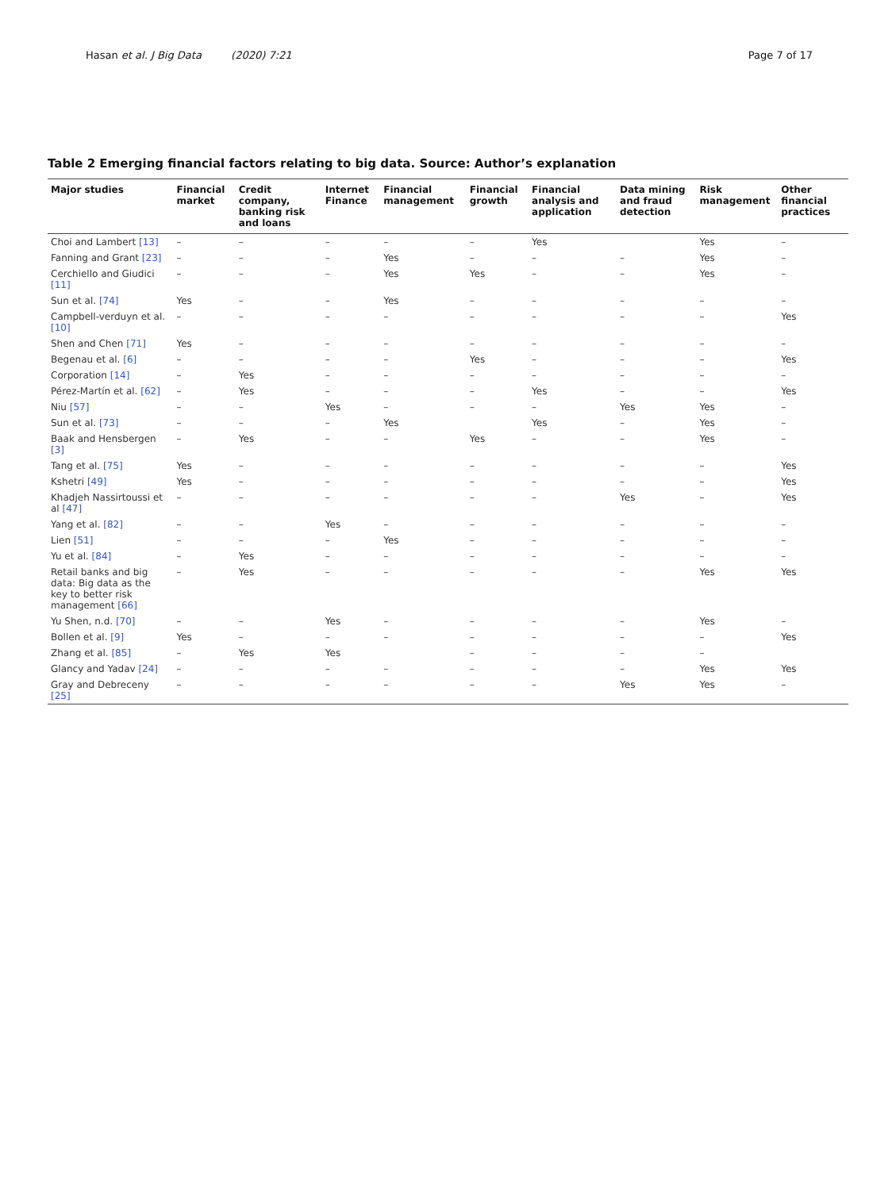Hasan et al. J Big Data (2020) 7:21
Page 7 of 17
Table 2 Emerging financial factors relating to big data. Source: Author’s explanation
| Major studies | Financial market | Credit company, banking risk and loans | Internet Finance | Financial management | Financial growth | Financial analysis and application | Data mining and fraud detection | Risk management | Other financial practices |
| --- | --- | --- | --- | --- | --- | --- | --- | --- | --- |
| Choi and Lambert [13] | – | – | – | – | – | Yes | | Yes | – |
| Fanning and Grant [23] | – | – | – | Yes | – | – | – | Yes | – |
| Cerchiello and Giudici [11] | – | – | – | Yes | Yes | – | – | Yes | – |
| Sun et al. [74] | Yes | – | – | Yes | – | – | – | – | – |
| Campbell-verduyn et al. [10] | – | – | – | – | – | – | – | – | Yes |
| Shen and Chen [71] | Yes | – | – | – | – | – | – | – | – |
| Begenau et al. [6] | – | – | – | – | Yes | – | – | – | Yes |
| Corporation [14] | – | Yes | – | – | – | – | – | – | – |
| Pérez-Martín et al. [62] | – | Yes | – | – | – | Yes | – | – | Yes |
| Niu [57] | – | – | Yes | – | – | – | Yes | Yes | – |
| Sun et al. [73] | – | – | – | Yes | | Yes | – | Yes | – |
| Baak and Hensbergen [3] | – | Yes | – | – | Yes | – | – | Yes | – |
| Tang et al. [75] | Yes | – | – | – | – | – | – | – | Yes |
| Kshetri [49] | Yes | – | – | – | – | – | – | – | Yes |
| Khadjeh Nassirtoussi et al [47] | – | – | – | – | – | – | Yes | – | Yes |
| Yang et al. [82] | – | – | Yes | – | – | – | – | – | – |
| Lien [51] | – | – | – | Yes | – | – | – | – | – |
| Yu et al. [84] | – | Yes | – | – | – | – | – | – | – |
| Retail banks and big data: Big data as the key to better risk management [66] | – | Yes | – | – | – | – | – | Yes | Yes |
| Yu Shen, n.d. [70] | – | – | Yes | – | – | – | – | Yes | – |
| Bollen et al. [9] | Yes | – | – | – | – | – | – | – | Yes |
| Zhang et al. [85] | – | Yes | Yes | | – | – | – | – | |
| Glancy and Yadav [24] | – | – | – | – | – | – | – | Yes | Yes |
| Gray and Debreceny [25] | – | – | – | – | – | – | Yes | Yes | – |